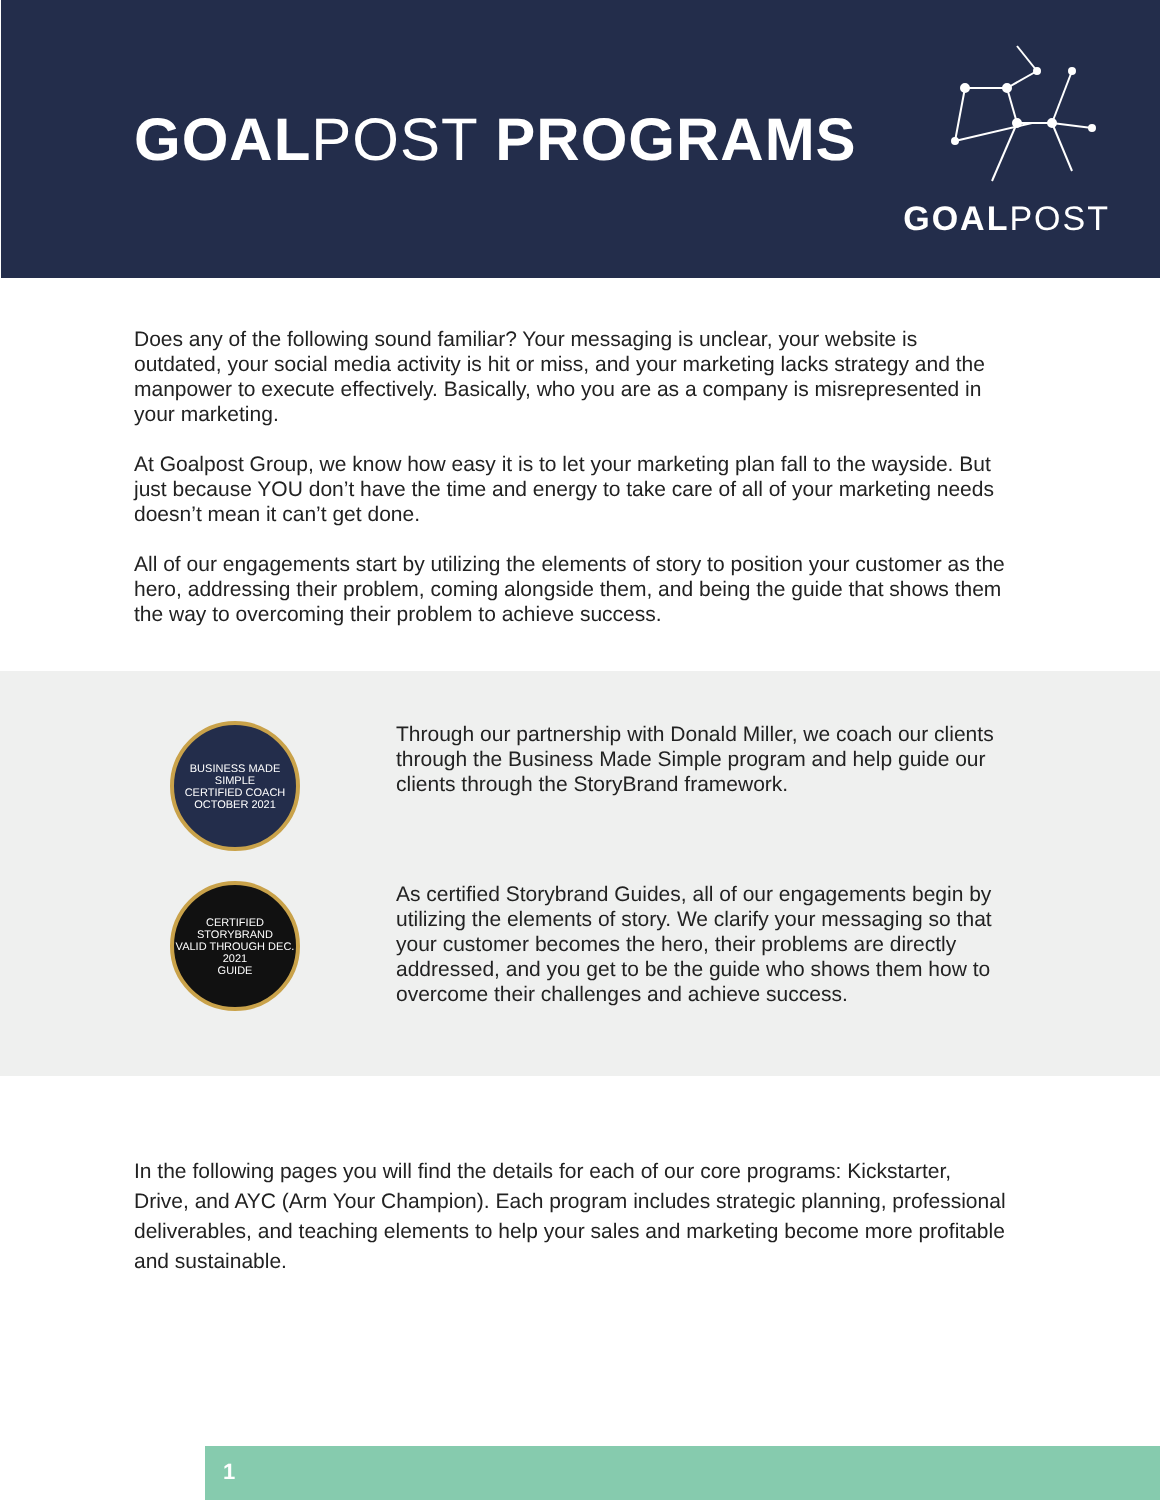GOALPOST PROGRAMS
GOALPOST
Does any of the following sound familiar? Your messaging is unclear, your website is outdated, your social media activity is hit or miss, and your marketing lacks strategy and the manpower to execute effectively. Basically, who you are as a company is misrepresented in your marketing.
At Goalpost Group, we know how easy it is to let your marketing plan fall to the wayside. But just because YOU don’t have the time and energy to take care of all of your marketing needs doesn’t mean it can’t get done.
All of our engagements start by utilizing the elements of story to position your customer as the hero, addressing their problem, coming alongside them, and being the guide that shows them the way to overcoming their problem to achieve success.
BUSINESS MADE SIMPLE
CERTIFIED COACH
OCTOBER 2021
Through our partnership with Donald Miller, we coach our clients through the Business Made Simple program and help guide our clients through the StoryBrand framework.
CERTIFIED
STORYBRAND
VALID THROUGH DEC. 2021
GUIDE
As certified Storybrand Guides, all of our engagements begin by utilizing the elements of story. We clarify your messaging so that your customer becomes the hero, their problems are directly addressed, and you get to be the guide who shows them how to overcome their challenges and achieve success.
In the following pages you will find the details for each of our core programs: Kickstarter, Drive, and AYC (Arm Your Champion). Each program includes strategic planning, professional deliverables, and teaching elements to help your sales and marketing become more profitable and sustainable.
1